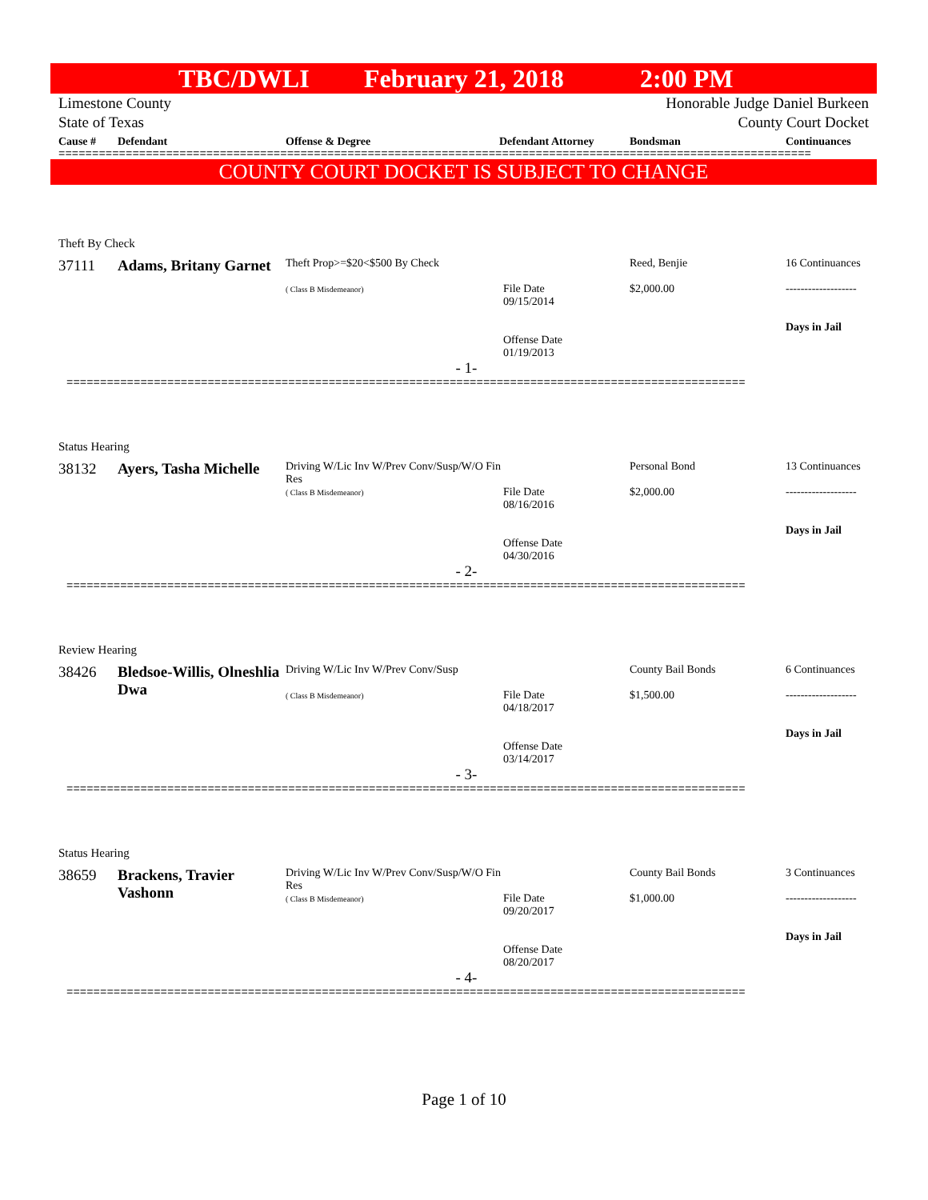TBC/DWLI February 21, 2018 2:00 PM
Limestone County
State of Texas
Honorable Judge Daniel Burkeen
County Court Docket
Cause # Defendant Offense & Degree Defendant Attorney Bondsman Continuances
================================================================================================================
COUNTY COURT DOCKET IS SUBJECT TO CHANGE
| Theft By Check | | | | | |
| 37111 | Adams, Britany Garnet | Theft Prop>=$20<$500 By Check ( Class B Misdemeanor) | File Date 09/15/2014 Offense Date 01/19/2013 | Reed, Benjie $2,000.00 | 16 Continuances ------------------- Days in Jail |
| - 1- | | | | | |
| ===================================================================================================== | | | | | |
| Status Hearing | | | | | |
| 38132 | Ayers, Tasha Michelle | Driving W/Lic Inv W/Prev Conv/Susp/W/O Fin Res ( Class B Misdemeanor) | File Date 08/16/2016 Offense Date 04/30/2016 | Personal Bond $2,000.00 | 13 Continuances ------------------- Days in Jail |
| - 2- | | | | | |
| ===================================================================================================== | | | | | |
| Review Hearing | | | | | |
| 38426 | Bledsoe-Willis, Olneshlia Dwa | Driving W/Lic Inv W/Prev Conv/Susp ( Class B Misdemeanor) | File Date 04/18/2017 Offense Date 03/14/2017 | County Bail Bonds $1,500.00 | 6 Continuances ------------------- Days in Jail |
| - 3- | | | | | |
| ===================================================================================================== | | | | | |
| Status Hearing | | | | | |
| 38659 | Brackens, Travier Vashonn | Driving W/Lic Inv W/Prev Conv/Susp/W/O Fin Res ( Class B Misdemeanor) | File Date 09/20/2017 Offense Date 08/20/2017 | County Bail Bonds $1,000.00 | 3 Continuances ------------------- Days in Jail |
| - 4- | | | | | |
| ===================================================================================================== | | | | | |
Page 1 of 10